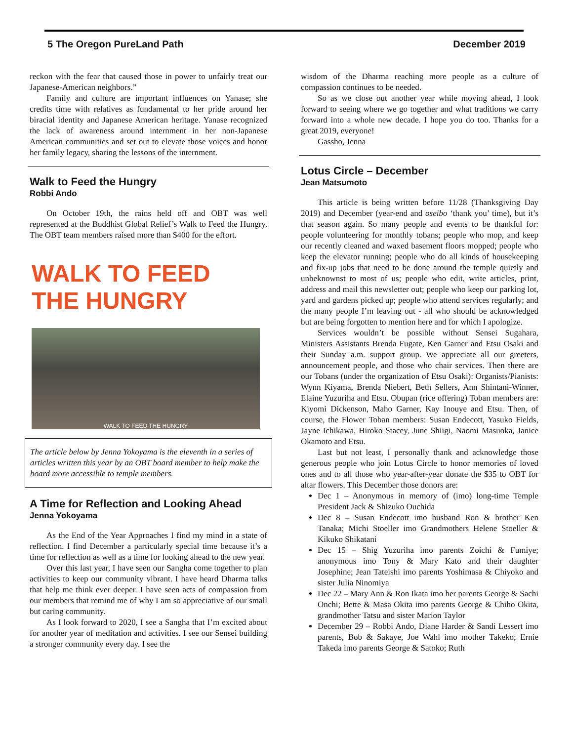5 The Oregon PureLand Path December 2019
reckon with the fear that caused those in power to unfairly treat our Japanese-American neighbors.”
Family and culture are important influences on Yanase; she credits time with relatives as fundamental to her pride around her biracial identity and Japanese American heritage. Yanase recognized the lack of awareness around internment in her non-Japanese American communities and set out to elevate those voices and honor her family legacy, sharing the lessons of the internment.
Walk to Feed the Hungry
Robbi Ando
On October 19th, the rains held off and OBT was well represented at the Buddhist Global Relief’s Walk to Feed the Hungry. The OBT team members raised more than $400 for the effort.
WALK TO FEED THE HUNGRY
WALK TO FEED THE HUNGRY
The article below by Jenna Yokoyama is the eleventh in a series of articles written this year by an OBT board member to help make the board more accessible to temple members.
A Time for Reflection and Looking Ahead
Jenna Yokoyama
As the End of the Year Approaches I find my mind in a state of reflection. I find December a particularly special time because it’s a time for reflection as well as a time for looking ahead to the new year.
Over this last year, I have seen our Sangha come together to plan activities to keep our community vibrant. I have heard Dharma talks that help me think ever deeper. I have seen acts of compassion from our members that remind me of why I am so appreciative of our small but caring community.
As I look forward to 2020, I see a Sangha that I’m excited about for another year of meditation and activities. I see our Sensei building a stronger community every day. I see the
wisdom of the Dharma reaching more people as a culture of compassion continues to be needed.
So as we close out another year while moving ahead, I look forward to seeing where we go together and what traditions we carry forward into a whole new decade. I hope you do too. Thanks for a great 2019, everyone!
Gassho, Jenna
Lotus Circle – December
Jean Matsumoto
This article is being written before 11/28 (Thanksgiving Day 2019) and December (year-end and oseibo ‘thank you’ time), but it’s that season again. So many people and events to be thankful for: people volunteering for monthly tobans; people who mop, and keep our recently cleaned and waxed basement floors mopped; people who keep the elevator running; people who do all kinds of housekeeping and fix-up jobs that need to be done around the temple quietly and unbeknownst to most of us; people who edit, write articles, print, address and mail this newsletter out; people who keep our parking lot, yard and gardens picked up; people who attend services regularly; and the many people I’m leaving out - all who should be acknowledged but are being forgotten to mention here and for which I apologize.
Services wouldn’t be possible without Sensei Sugahara, Ministers Assistants Brenda Fugate, Ken Garner and Etsu Osaki and their Sunday a.m. support group. We appreciate all our greeters, announcement people, and those who chair services. Then there are our Tobans (under the organization of Etsu Osaki): Organists/Pianists: Wynn Kiyama, Brenda Niebert, Beth Sellers, Ann Shintani-Winner, Elaine Yuzuriha and Etsu. Obupan (rice offering) Toban members are: Kiyomi Dickenson, Maho Garner, Kay Inouye and Etsu. Then, of course, the Flower Toban members: Susan Endecott, Yasuko Fields, Jayne Ichikawa, Hiroko Stacey, June Shiigi, Naomi Masuoka, Janice Okamoto and Etsu.
Last but not least, I personally thank and acknowledge those generous people who join Lotus Circle to honor memories of loved ones and to all those who year-after-year donate the $35 to OBT for altar flowers. This December those donors are:
Dec 1 – Anonymous in memory of (imo) long-time Temple President Jack & Shizuko Ouchida
Dec 8 – Susan Endecott imo husband Ron & brother Ken Tanaka; Michi Stoeller imo Grandmothers Helene Stoeller & Kikuko Shikatani
Dec 15 – Shig Yuzuriha imo parents Zoichi & Fumiye; anonymous imo Tony & Mary Kato and their daughter Josephine; Jean Tateishi imo parents Yoshimasa & Chiyoko and sister Julia Ninomiya
Dec 22 – Mary Ann & Ron Ikata imo her parents George & Sachi Onchi; Bette & Masa Okita imo parents George & Chiho Okita, grandmother Tatsu and sister Marion Taylor
December 29 – Robbi Ando, Diane Harder & Sandi Lessert imo parents, Bob & Sakaye, Joe Wahl imo mother Takeko; Ernie Takeda imo parents George & Satoko; Ruth